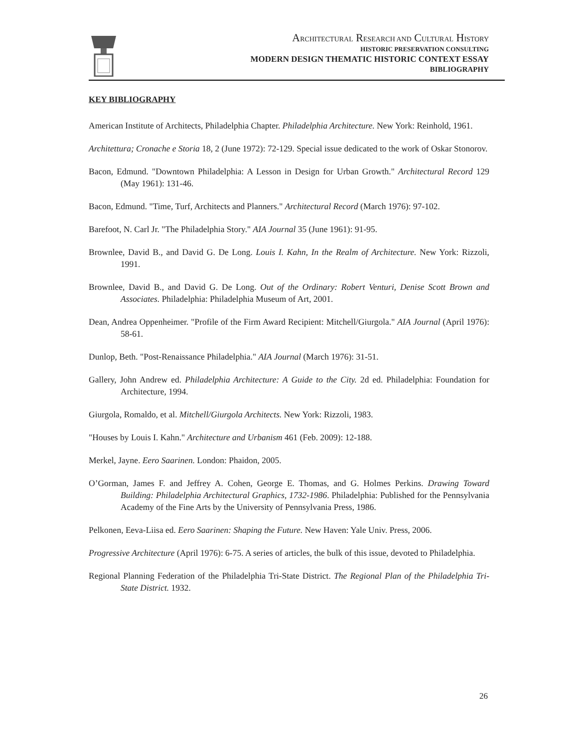ARCHITECTURAL RESEARCH AND CULTURAL HISTORY
HISTORIC PRESERVATION CONSULTING
MODERN DESIGN THEMATIC HISTORIC CONTEXT ESSAY
BIBLIOGRAPHY
KEY BIBLIOGRAPHY
American Institute of Architects, Philadelphia Chapter. Philadelphia Architecture. New York: Reinhold, 1961.
Architettura; Cronache e Storia 18, 2 (June 1972): 72-129. Special issue dedicated to the work of Oskar Stonorov.
Bacon, Edmund. "Downtown Philadelphia: A Lesson in Design for Urban Growth." Architectural Record 129 (May 1961): 131-46.
Bacon, Edmund. "Time, Turf, Architects and Planners." Architectural Record (March 1976): 97-102.
Barefoot, N. Carl Jr. "The Philadelphia Story." AIA Journal 35 (June 1961): 91-95.
Brownlee, David B., and David G. De Long. Louis I. Kahn, In the Realm of Architecture. New York: Rizzoli, 1991.
Brownlee, David B., and David G. De Long. Out of the Ordinary: Robert Venturi, Denise Scott Brown and Associates. Philadelphia: Philadelphia Museum of Art, 2001.
Dean, Andrea Oppenheimer. "Profile of the Firm Award Recipient: Mitchell/Giurgola." AIA Journal (April 1976): 58-61.
Dunlop, Beth. "Post-Renaissance Philadelphia." AIA Journal (March 1976): 31-51.
Gallery, John Andrew ed. Philadelphia Architecture: A Guide to the City. 2d ed. Philadelphia: Foundation for Architecture, 1994.
Giurgola, Romaldo, et al. Mitchell/Giurgola Architects. New York: Rizzoli, 1983.
"Houses by Louis I. Kahn." Architecture and Urbanism 461 (Feb. 2009): 12-188.
Merkel, Jayne. Eero Saarinen. London: Phaidon, 2005.
O’Gorman, James F. and Jeffrey A. Cohen, George E. Thomas, and G. Holmes Perkins. Drawing Toward Building: Philadelphia Architectural Graphics, 1732-1986. Philadelphia: Published for the Pennsylvania Academy of the Fine Arts by the University of Pennsylvania Press, 1986.
Pelkonen, Eeva-Liisa ed. Eero Saarinen: Shaping the Future. New Haven: Yale Univ. Press, 2006.
Progressive Architecture (April 1976): 6-75. A series of articles, the bulk of this issue, devoted to Philadelphia.
Regional Planning Federation of the Philadelphia Tri-State District. The Regional Plan of the Philadelphia Tri-State District. 1932.
26